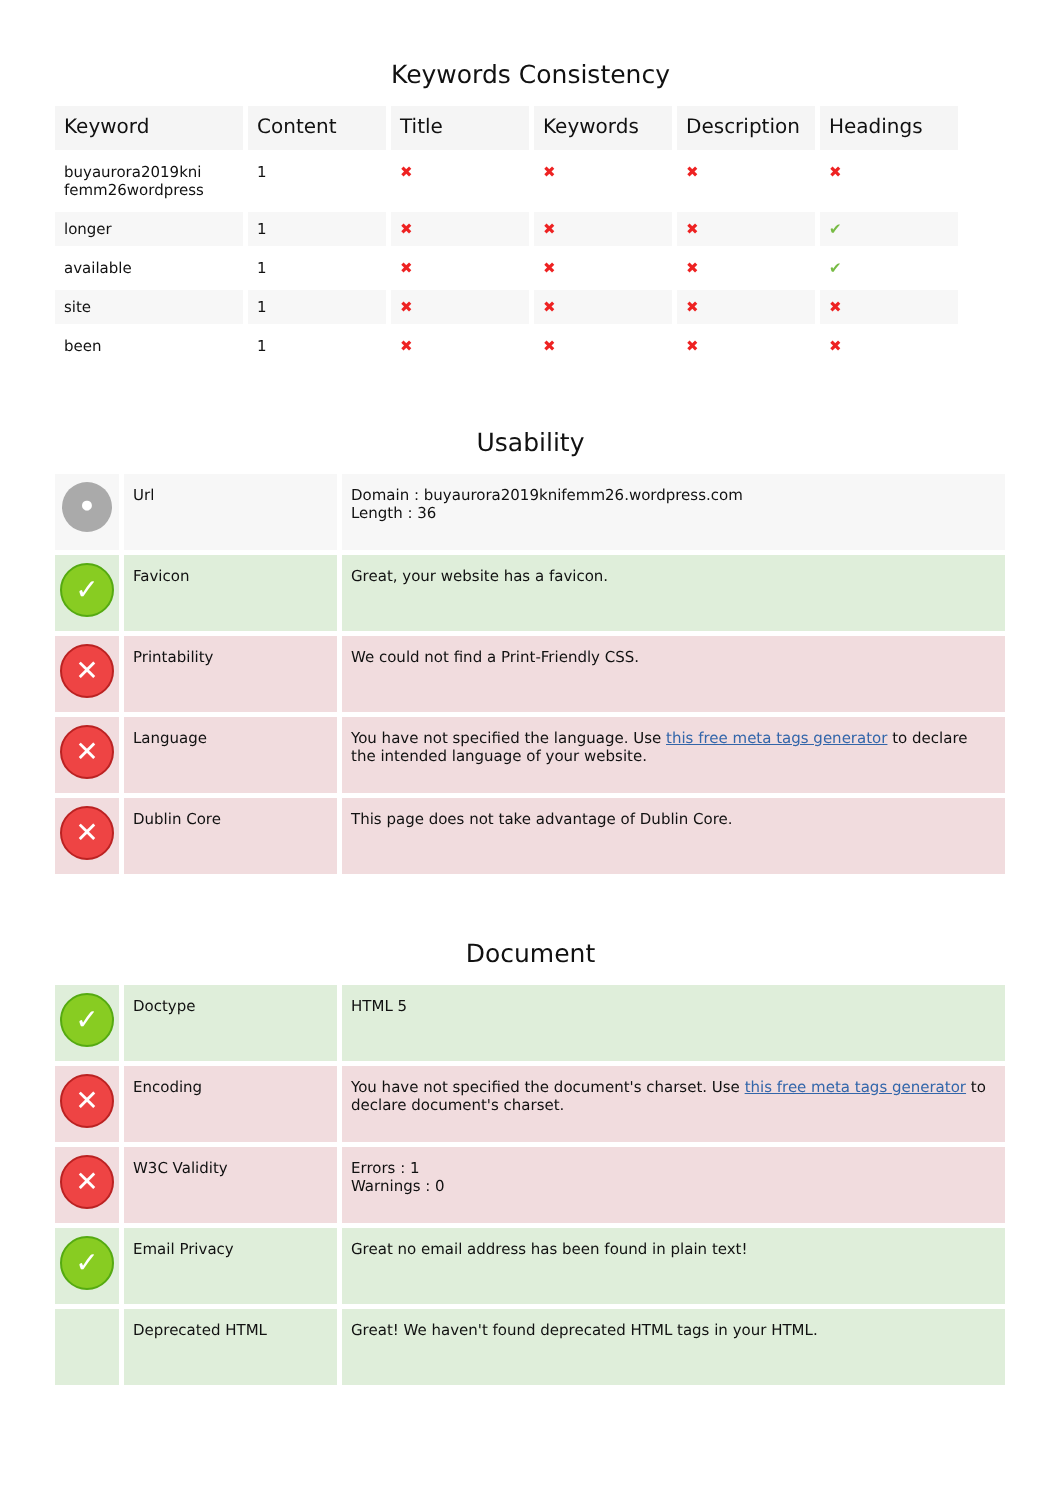Keywords Consistency
| Keyword | Content | Title | Keywords | Description | Headings |
| --- | --- | --- | --- | --- | --- |
| buyaurora2019kni femm26wordpress | 1 | ✖ | ✖ | ✖ | ✖ |
| longer | 1 | ✖ | ✖ | ✖ | ✔ |
| available | 1 | ✖ | ✖ | ✖ | ✔ |
| site | 1 | ✖ | ✖ | ✖ | ✖ |
| been | 1 | ✖ | ✖ | ✖ | ✖ |
Usability
| • | Url | Domain : buyaurora2019knifemm26.wordpress.com Length : 36 |
| ✓ | Favicon | Great, your website has a favicon. |
| ✕ | Printability | We could not find a Print-Friendly CSS. |
| ✕ | Language | You have not specified the language. Use this free meta tags generator to declare the intended language of your website. |
| ✕ | Dublin Core | This page does not take advantage of Dublin Core. |
Document
| ✓ | Doctype | HTML 5 |
| ✕ | Encoding | You have not specified the document's charset. Use this free meta tags generator to declare document's charset. |
| ✕ | W3C Validity | Errors : 1 Warnings : 0 |
| ✓ | Email Privacy | Great no email address has been found in plain text! |
| | Deprecated HTML | Great! We haven't found deprecated HTML tags in your HTML. |